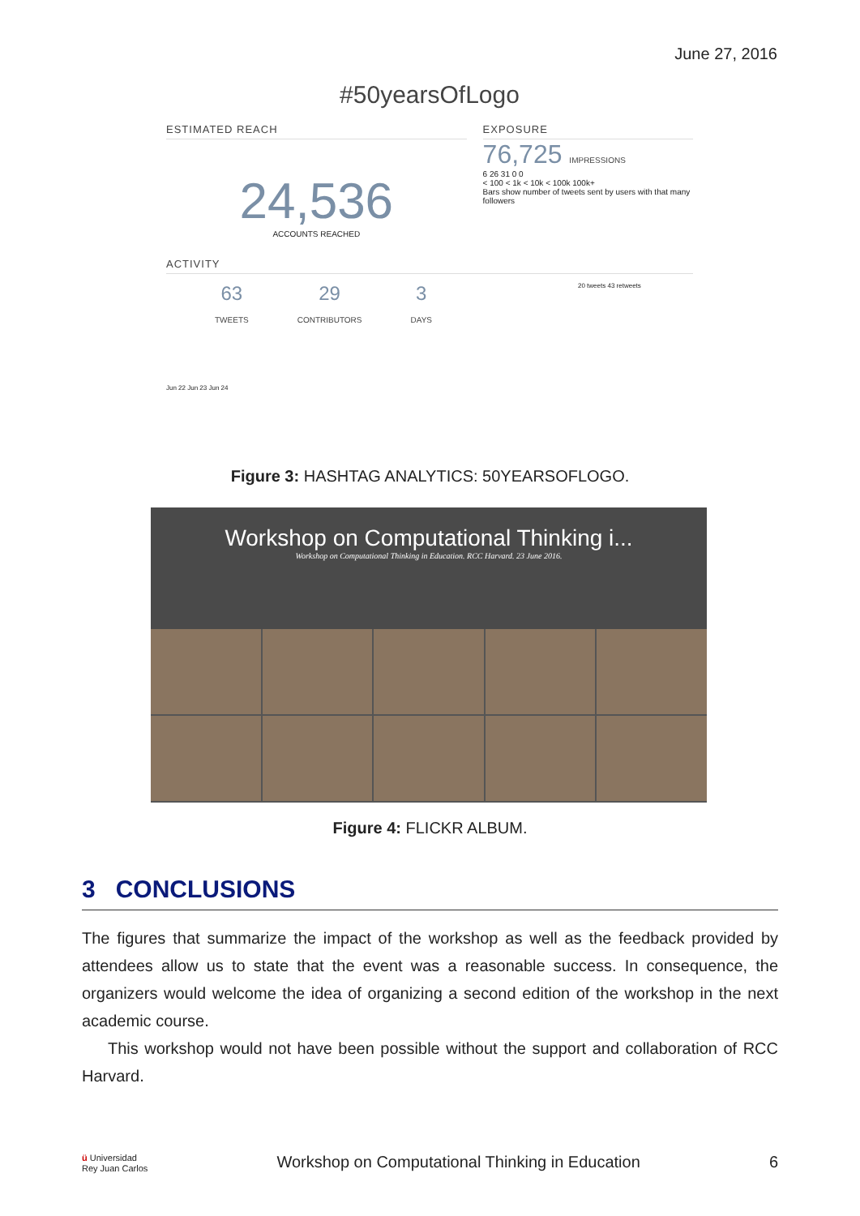June 27, 2016
#50yearsOfLogo
ESTIMATED REACH
24,536
ACCOUNTS REACHED
EXPOSURE
76,725 IMPRESSIONS
6 26 31 0 0
< 100 < 1k < 10k < 100k 100k+
Bars show number of tweets sent by users with that many followers
ACTIVITY
63
TWEETS
29
CONTRIBUTORS
3
DAYS
20 tweets 43 retweets
Jun 22 Jun 23 Jun 24
Figure 3: HASHTAG ANALYTICS: 50YEARSOFLOGO.
Workshop on Computational Thinking i...
Workshop on Computational Thinking in Education. RCC Harvard. 23 June 2016.
Figure 4: FLICKR ALBUM.
3 CONCLUSIONS
The figures that summarize the impact of the workshop as well as the feedback provided by attendees allow us to state that the event was a reasonable success. In consequence, the organizers would welcome the idea of organizing a second edition of the workshop in the next academic course.
This workshop would not have been possible without the support and collaboration of RCC Harvard.
ü Universidad
Rey Juan Carlos Workshop on Computational Thinking in Education 6